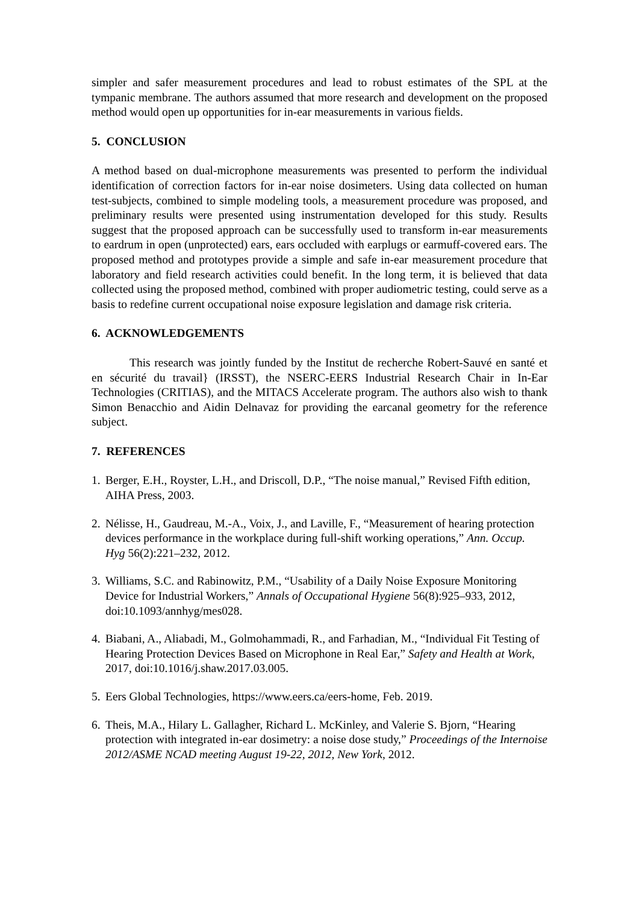simpler and safer measurement procedures and lead to robust estimates of the SPL at the tympanic membrane. The authors assumed that more research and development on the proposed method would open up opportunities for in-ear measurements in various fields.
5. CONCLUSION
A method based on dual-microphone measurements was presented to perform the individual identification of correction factors for in-ear noise dosimeters. Using data collected on human test-subjects, combined to simple modeling tools, a measurement procedure was proposed, and preliminary results were presented using instrumentation developed for this study. Results suggest that the proposed approach can be successfully used to transform in-ear measurements to eardrum in open (unprotected) ears, ears occluded with earplugs or earmuff-covered ears. The proposed method and prototypes provide a simple and safe in-ear measurement procedure that laboratory and field research activities could benefit. In the long term, it is believed that data collected using the proposed method, combined with proper audiometric testing, could serve as a basis to redefine current occupational noise exposure legislation and damage risk criteria.
6. ACKNOWLEDGEMENTS
This research was jointly funded by the Institut de recherche Robert-Sauvé en santé et en sécurité du travail} (IRSST), the NSERC-EERS Industrial Research Chair in In-Ear Technologies (CRITIAS), and the MITACS Accelerate program. The authors also wish to thank Simon Benacchio and Aidin Delnavaz for providing the earcanal geometry for the reference subject.
7. REFERENCES
1. Berger, E.H., Royster, L.H., and Driscoll, D.P., “The noise manual,” Revised Fifth edition, AIHA Press, 2003.
2. Nélisse, H., Gaudreau, M.-A., Voix, J., and Laville, F., “Measurement of hearing protection devices performance in the workplace during full-shift working operations,” Ann. Occup. Hyg 56(2):221–232, 2012.
3. Williams, S.C. and Rabinowitz, P.M., “Usability of a Daily Noise Exposure Monitoring Device for Industrial Workers,” Annals of Occupational Hygiene 56(8):925–933, 2012, doi:10.1093/annhyg/mes028.
4. Biabani, A., Aliabadi, M., Golmohammadi, R., and Farhadian, M., “Individual Fit Testing of Hearing Protection Devices Based on Microphone in Real Ear,” Safety and Health at Work, 2017, doi:10.1016/j.shaw.2017.03.005.
5. Eers Global Technologies, https://www.eers.ca/eers-home, Feb. 2019.
6. Theis, M.A., Hilary L. Gallagher, Richard L. McKinley, and Valerie S. Bjorn, “Hearing protection with integrated in-ear dosimetry: a noise dose study,” Proceedings of the Internoise 2012/ASME NCAD meeting August 19-22, 2012, New York, 2012.